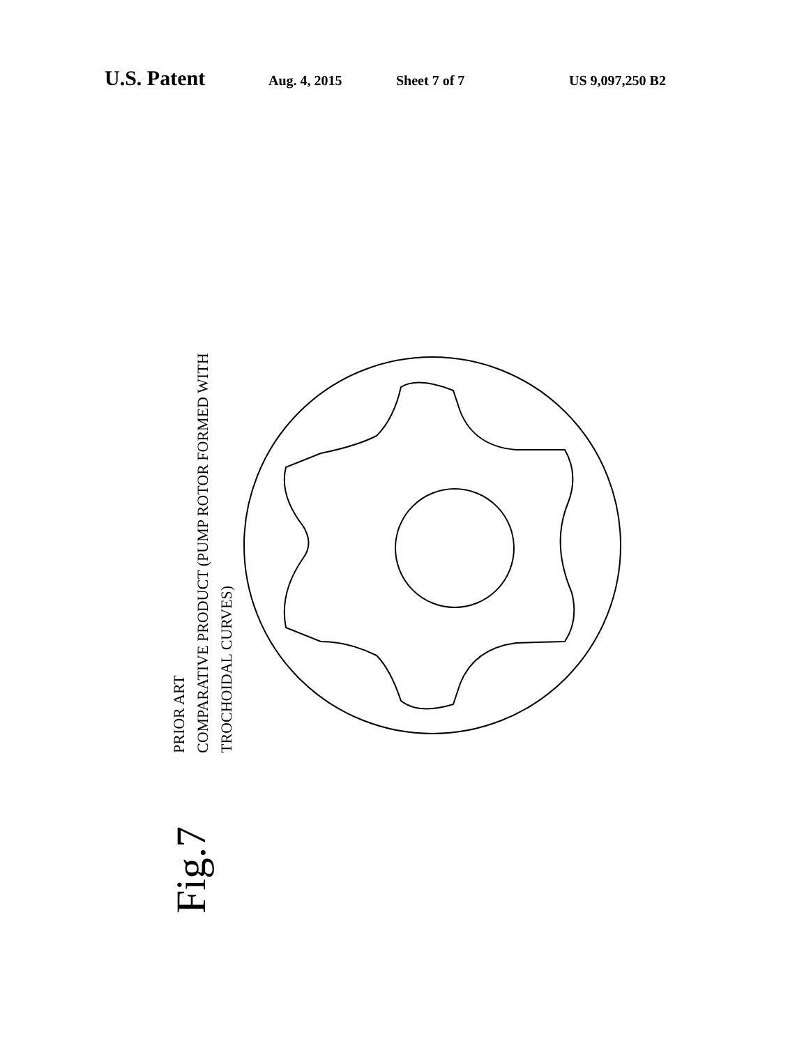U.S. Patent Aug. 4, 2015 Sheet 7 of 7 US 9,097,250 B2
PRIOR ART
COMPARATIVE PRODUCT (PUMP ROTOR FORMED WITH
TROCHOIDAL CURVES)
Fig.7